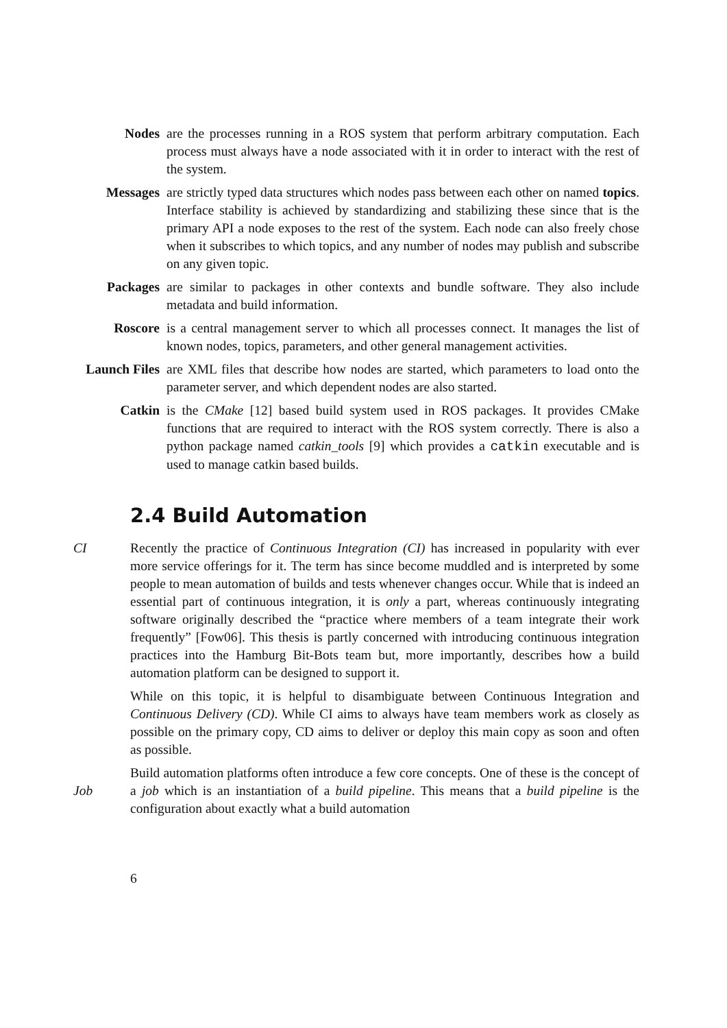Nodes are the processes running in a ROS system that perform arbitrary computation. Each process must always have a node associated with it in order to interact with the rest of the system.
Messages are strictly typed data structures which nodes pass between each other on named topics. Interface stability is achieved by standardizing and stabilizing these since that is the primary API a node exposes to the rest of the system. Each node can also freely chose when it subscribes to which topics, and any number of nodes may publish and subscribe on any given topic.
Packages are similar to packages in other contexts and bundle software. They also include metadata and build information.
Roscore is a central management server to which all processes connect. It manages the list of known nodes, topics, parameters, and other general management activities.
Launch Files
are XML files that describe how nodes are started, which parameters to load onto the parameter server, and which dependent nodes are also started.
Catkin is the CMake [12] based build system used in ROS packages. It provides CMake functions that are required to interact with the ROS system correctly. There is also a python package named catkin_tools [9] which provides a catkin executable and is used to manage catkin based builds.
2.4 Build Automation
CI Recently the practice of Continuous Integration (CI) has increased in popularity with ever more service offerings for it. The term has since become muddled and is interpreted by some people to mean automation of builds and tests whenever changes occur. While that is indeed an essential part of continuous integration, it is only a part, whereas continuously integrating software originally described the “practice where members of a team integrate their work frequently” [Fow06]. This thesis is partly concerned with introducing continuous integration practices into the Hamburg Bit-Bots team but, more importantly, describes how a build automation platform can be designed to support it.
While on this topic, it is helpful to disambiguate between Continuous Integration and Continuous Delivery (CD). While CI aims to always have team members work as closely as possible on the primary copy, CD aims to deliver or deploy this main copy as soon and often as possible.
Job Build automation platforms often introduce a few core concepts. One of these is the concept of a job which is an instantiation of a build pipeline. This means that a build pipeline is the configuration about exactly what a build automation
6